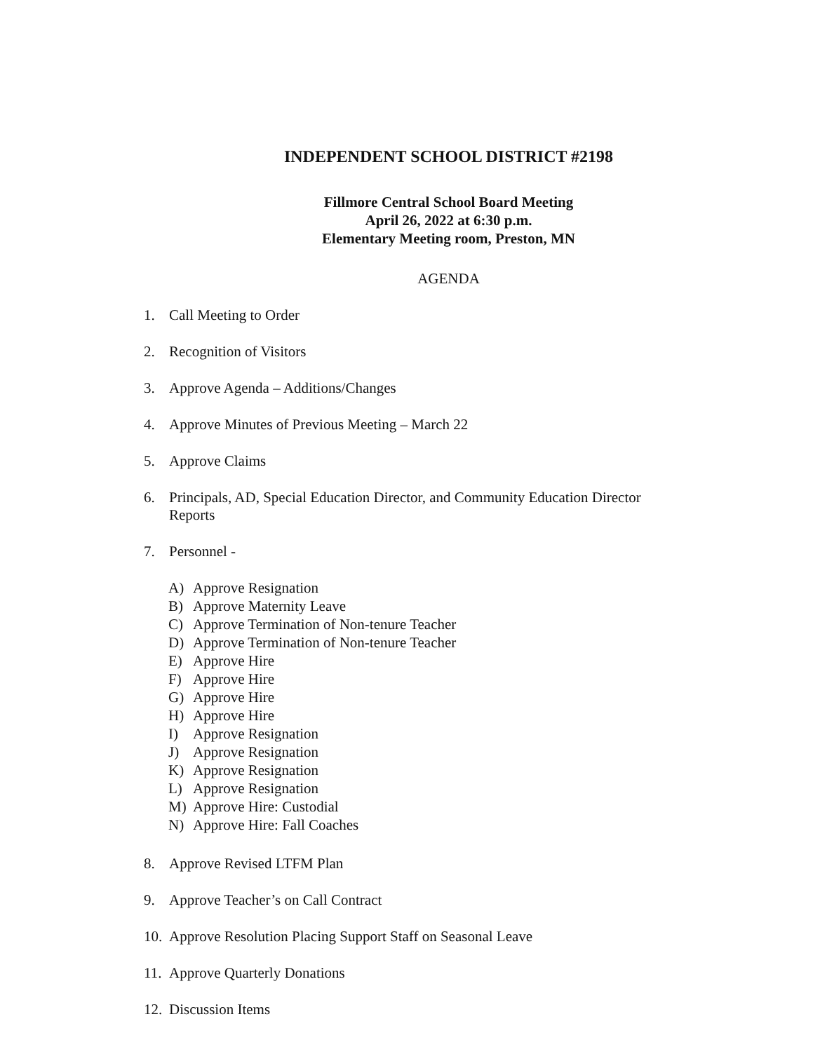INDEPENDENT SCHOOL DISTRICT #2198
Fillmore Central School Board Meeting
April 26, 2022 at 6:30 p.m.
Elementary Meeting room, Preston, MN
AGENDA
1. Call Meeting to Order
2. Recognition of Visitors
3. Approve Agenda – Additions/Changes
4. Approve Minutes of Previous Meeting – March 22
5. Approve Claims
6. Principals, AD, Special Education Director, and Community Education Director Reports
7. Personnel -
A) Approve Resignation
B) Approve Maternity Leave
C) Approve Termination of Non-tenure Teacher
D) Approve Termination of Non-tenure Teacher
E) Approve Hire
F) Approve Hire
G) Approve Hire
H) Approve Hire
I) Approve Resignation
J) Approve Resignation
K) Approve Resignation
L) Approve Resignation
M) Approve Hire: Custodial
N) Approve Hire: Fall Coaches
8. Approve Revised LTFM Plan
9. Approve Teacher’s on Call Contract
10. Approve Resolution Placing Support Staff on Seasonal Leave
11. Approve Quarterly Donations
12. Discussion Items